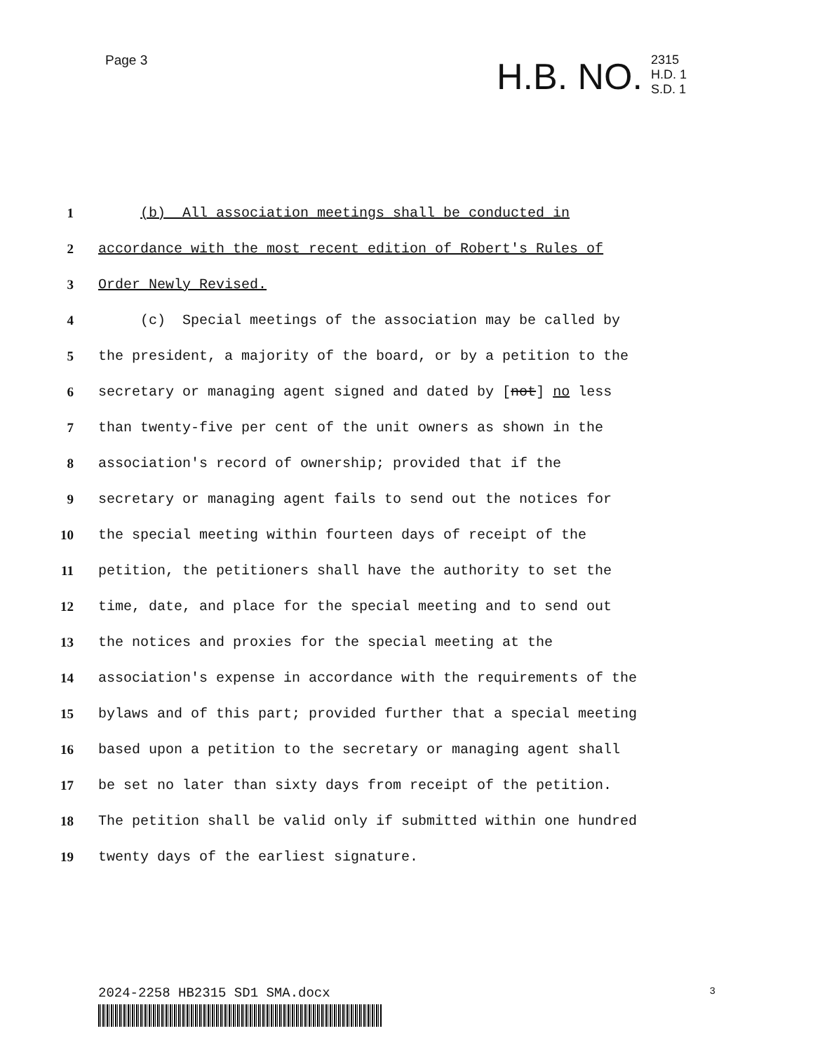Page 3
H.B. NO. 2315
H.D. 1
S.D. 1
1 (b) All association meetings shall be conducted in
2 accordance with the most recent edition of Robert's Rules of
3 Order Newly Revised.
4 (c) Special meetings of the association may be called by
5 the president, a majority of the board, or by a petition to the
6 secretary or managing agent signed and dated by [not] no less
7 than twenty-five per cent of the unit owners as shown in the
8 association's record of ownership; provided that if the
9 secretary or managing agent fails to send out the notices for
10 the special meeting within fourteen days of receipt of the
11 petition, the petitioners shall have the authority to set the
12 time, date, and place for the special meeting and to send out
13 the notices and proxies for the special meeting at the
14 association's expense in accordance with the requirements of the
15 bylaws and of this part; provided further that a special meeting
16 based upon a petition to the secretary or managing agent shall
17 be set no later than sixty days from receipt of the petition.
18 The petition shall be valid only if submitted within one hundred
19 twenty days of the earliest signature.
2024-2258 HB2315 SD1 SMA.docx 3